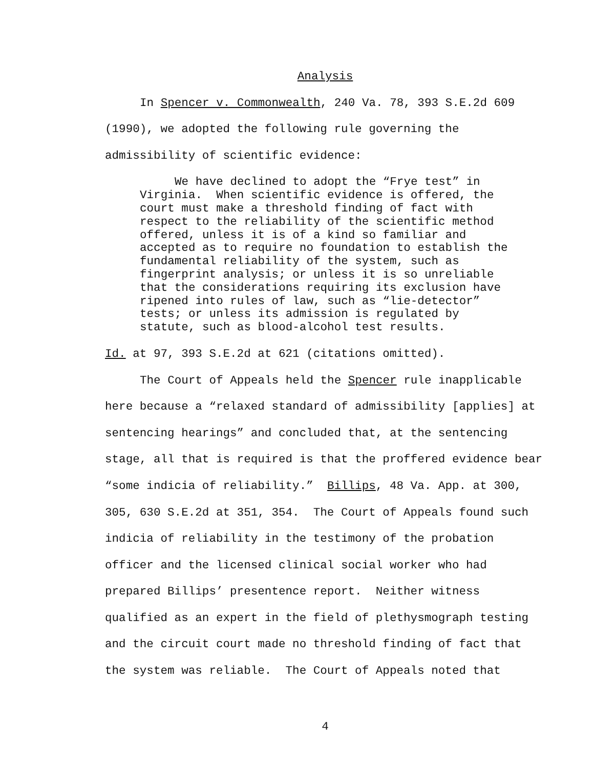Analysis
In Spencer v. Commonwealth, 240 Va. 78, 393 S.E.2d 609 (1990), we adopted the following rule governing the admissibility of scientific evidence:
We have declined to adopt the “Frye test” in Virginia. When scientific evidence is offered, the court must make a threshold finding of fact with respect to the reliability of the scientific method offered, unless it is of a kind so familiar and accepted as to require no foundation to establish the fundamental reliability of the system, such as fingerprint analysis; or unless it is so unreliable that the considerations requiring its exclusion have ripened into rules of law, such as “lie-detector” tests; or unless its admission is regulated by statute, such as blood-alcohol test results.
Id. at 97, 393 S.E.2d at 621 (citations omitted).
The Court of Appeals held the Spencer rule inapplicable here because a “relaxed standard of admissibility [applies] at sentencing hearings” and concluded that, at the sentencing stage, all that is required is that the proffered evidence bear “some indicia of reliability.” Billips, 48 Va. App. at 300, 305, 630 S.E.2d at 351, 354. The Court of Appeals found such indicia of reliability in the testimony of the probation officer and the licensed clinical social worker who had prepared Billips’ presentence report. Neither witness qualified as an expert in the field of plethysmograph testing and the circuit court made no threshold finding of fact that the system was reliable. The Court of Appeals noted that
4